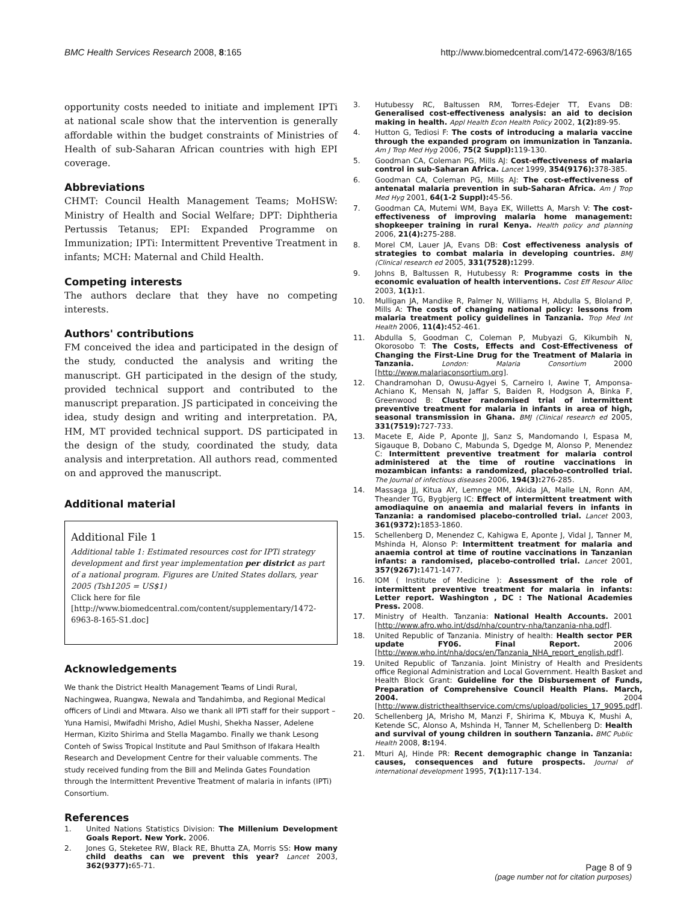BMC Health Services Research 2008, 8:165 http://www.biomedcentral.com/1472-6963/8/165
opportunity costs needed to initiate and implement IPTi at national scale show that the intervention is generally affordable within the budget constraints of Ministries of Health of sub-Saharan African countries with high EPI coverage.
Abbreviations
CHMT: Council Health Management Teams; MoHSW: Ministry of Health and Social Welfare; DPT: Diphtheria Pertussis Tetanus; EPI: Expanded Programme on Immunization; IPTi: Intermittent Preventive Treatment in infants; MCH: Maternal and Child Health.
Competing interests
The authors declare that they have no competing interests.
Authors' contributions
FM conceived the idea and participated in the design of the study, conducted the analysis and writing the manuscript. GH participated in the design of the study, provided technical support and contributed to the manuscript preparation. JS participated in conceiving the idea, study design and writing and interpretation. PA, HM, MT provided technical support. DS participated in the design of the study, coordinated the study, data analysis and interpretation. All authors read, commented on and approved the manuscript.
Additional material
Additional File 1
Additional table 1: Estimated resources cost for IPTi strategy development and first year implementation per district as part of a national program. Figures are United States dollars, year 2005 (Tsh1205 = US$1)
Click here for file
[http://www.biomedcentral.com/content/supplementary/1472-6963-8-165-S1.doc]
Acknowledgements
We thank the District Health Management Teams of Lindi Rural, Nachingwea, Ruangwa, Newala and Tandahimba, and Regional Medical officers of Lindi and Mtwara. Also we thank all IPTi staff for their support – Yuna Hamisi, Mwifadhi Mrisho, Adiel Mushi, Shekha Nasser, Adelene Herman, Kizito Shirima and Stella Magambo. Finally we thank Lesong Conteh of Swiss Tropical Institute and Paul Smithson of Ifakara Health Research and Development Centre for their valuable comments. The study received funding from the Bill and Melinda Gates Foundation through the Intermittent Preventive Treatment of malaria in infants (IPTi) Consortium.
References
1. United Nations Statistics Division: The Millenium Development Goals Report. New York. 2006.
2. Jones G, Steketee RW, Black RE, Bhutta ZA, Morris SS: How many child deaths can we prevent this year? Lancet 2003, 362(9377): 65-71.
3. Hutubessy RC, Baltussen RM, Torres-Edejer TT, Evans DB: Generalised cost-effectiveness analysis: an aid to decision making in health. Appl Health Econ Health Policy 2002, 1(2): 89-95.
4. Hutton G, Tediosi F: The costs of introducing a malaria vaccine through the expanded program on immunization in Tanzania. Am J Trop Med Hyg 2006, 75(2 Suppl): 119-130.
5. Goodman CA, Coleman PG, Mills AJ: Cost-effectiveness of malaria control in sub-Saharan Africa. Lancet 1999, 354(9176): 378-385.
6. Goodman CA, Coleman PG, Mills AJ: The cost-effectiveness of antenatal malaria prevention in sub-Saharan Africa. Am J Trop Med Hyg 2001, 64(1-2 Suppl): 45-56.
7. Goodman CA, Mutemi WM, Baya EK, Willetts A, Marsh V: The cost-effectiveness of improving malaria home management: shopkeeper training in rural Kenya. Health policy and planning 2006, 21(4): 275-288.
8. Morel CM, Lauer JA, Evans DB: Cost effectiveness analysis of strategies to combat malaria in developing countries. BMJ (Clinical research ed 2005, 331(7528): 1299.
9. Johns B, Baltussen R, Hutubessy R: Programme costs in the economic evaluation of health interventions. Cost Eff Resour Alloc 2003, 1(1): 1.
10. Mulligan JA, Mandike R, Palmer N, Williams H, Abdulla S, Bloland P, Mills A: The costs of changing national policy: lessons from malaria treatment policy guidelines in Tanzania. Trop Med Int Health 2006, 11(4): 452-461.
11. Abdulla S, Goodman C, Coleman P, Mubyazi G, Kikumbih N, Okorosobo T: The Costs, Effects and Cost-Effectiveness of Changing the First-Line Drug for the Treatment of Malaria in Tanzania. London: Malaria Consortium 2000 [http://www.malariaconsortium.org].
12. Chandramohan D, Owusu-Agyei S, Carneiro I, Awine T, Amponsa-Achiano K, Mensah N, Jaffar S, Baiden R, Hodgson A, Binka F, Greenwood B: Cluster randomised trial of intermittent preventive treatment for malaria in infants in area of high, seasonal transmission in Ghana. BMJ (Clinical research ed 2005, 331(7519): 727-733.
13. Macete E, Aide P, Aponte JJ, Sanz S, Mandomando I, Espasa M, Sigauque B, Dobano C, Mabunda S, Dgedge M, Alonso P, Menendez C: Intermittent preventive treatment for malaria control administered at the time of routine vaccinations in mozambican infants: a randomized, placebo-controlled trial. The Journal of infectious diseases 2006, 194(3): 276-285.
14. Massaga JJ, Kitua AY, Lemnge MM, Akida JA, Malle LN, Ronn AM, Theander TG, Bygbjerg IC: Effect of intermittent treatment with amodiaquine on anaemia and malarial fevers in infants in Tanzania: a randomised placebo-controlled trial. Lancet 2003, 361(9372): 1853-1860.
15. Schellenberg D, Menendez C, Kahigwa E, Aponte J, Vidal J, Tanner M, Mshinda H, Alonso P: Intermittent treatment for malaria and anaemia control at time of routine vaccinations in Tanzanian infants: a randomised, placebo-controlled trial. Lancet 2001, 357(9267): 1471-1477.
16. IOM ( Institute of Medicine ): Assessment of the role of intermittent preventive treatment for malaria in infants: Letter report. Washington , DC : The National Academies Press. 2008.
17. Ministry of Health. Tanzania: National Health Accounts. 2001 [http://www.afro.who.int/dsd/nha/country-nha/tanzania-nha.pdf].
18. United Republic of Tanzania. Ministry of health: Health sector PER update FY06. Final Report. 2006 [http://www.who.int/nha/docs/en/Tanzania_NHA_report_english.pdf].
19. United Republic of Tanzania. Joint Ministry of Health and Presidents office Regional Administration and Local Government. Health Basket and Health Block Grant: Guideline for the Disbursement of Funds, Preparation of Comprehensive Council Health Plans. March, 2004. 2004 [http://www.districthealthservice.com/cms/upload/policies_17_9095.pdf].
20. Schellenberg JA, Mrisho M, Manzi F, Shirima K, Mbuya K, Mushi A, Ketende SC, Alonso A, Mshinda H, Tanner M, Schellenberg D: Health and survival of young children in southern Tanzania. BMC Public Health 2008, 8: 194.
21. Mturi AJ, Hinde PR: Recent demographic change in Tanzania: causes, consequences and future prospects. Journal of international development 1995, 7(1): 117-134.
Page 8 of 9
(page number not for citation purposes)